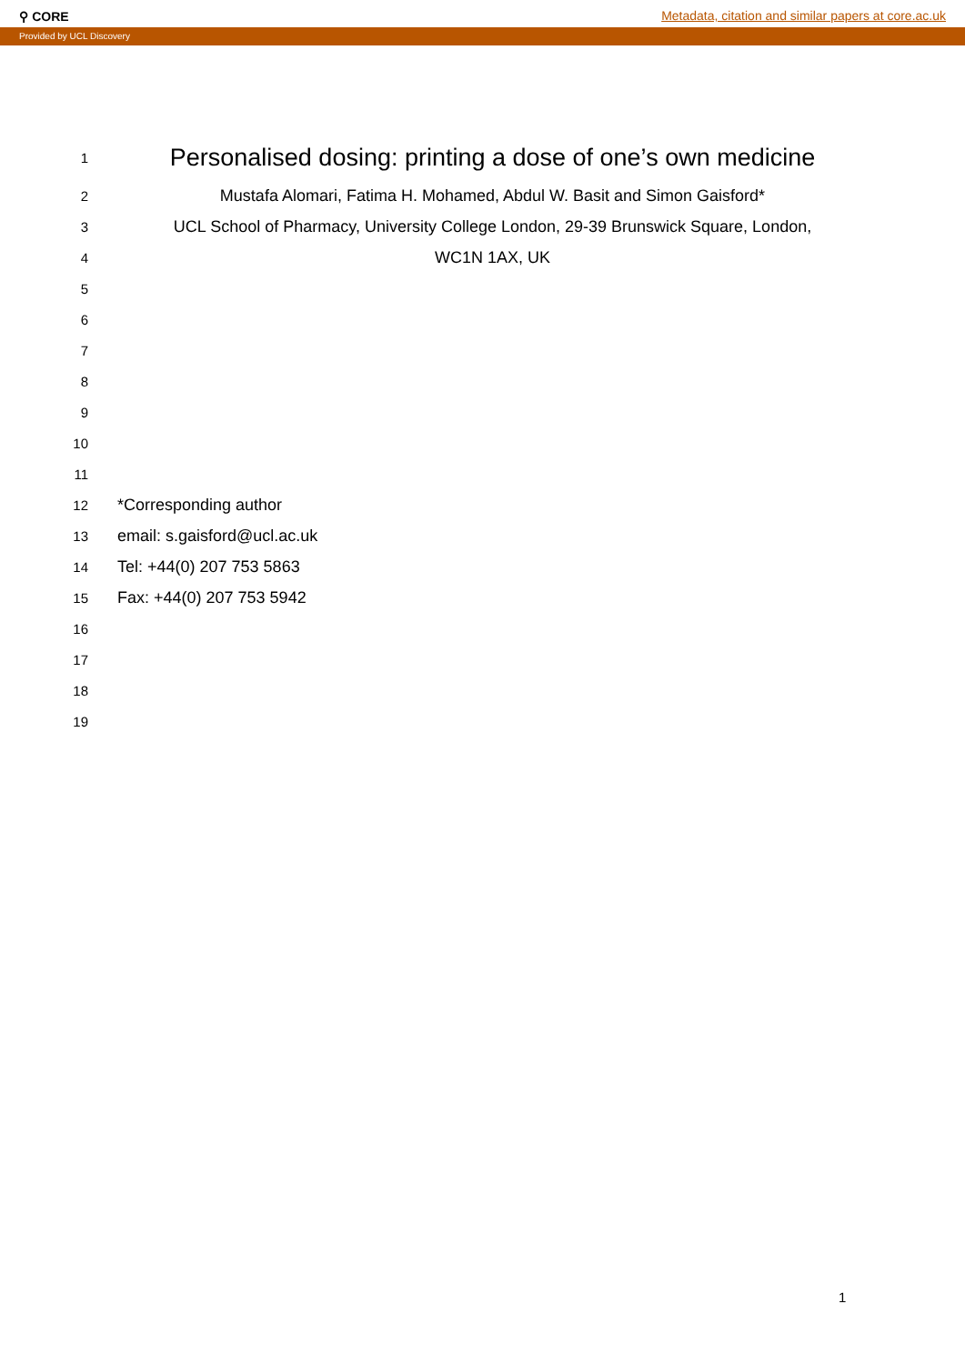⚲ CORE Metadata, citation and similar papers at core.ac.uk
Provided by UCL Discovery
1 Personalised dosing: printing a dose of one’s own medicine
2 Mustafa Alomari, Fatima H. Mohamed, Abdul W. Basit and Simon Gaisford*
3 UCL School of Pharmacy, University College London, 29-39 Brunswick Square, London,
4 WC1N 1AX, UK
5
6
7
8
9
10
11
12 *Corresponding author
13 email: s.gaisford@ucl.ac.uk
14 Tel: +44(0) 207 753 5863
15 Fax: +44(0) 207 753 5942
16
17
18
19
1